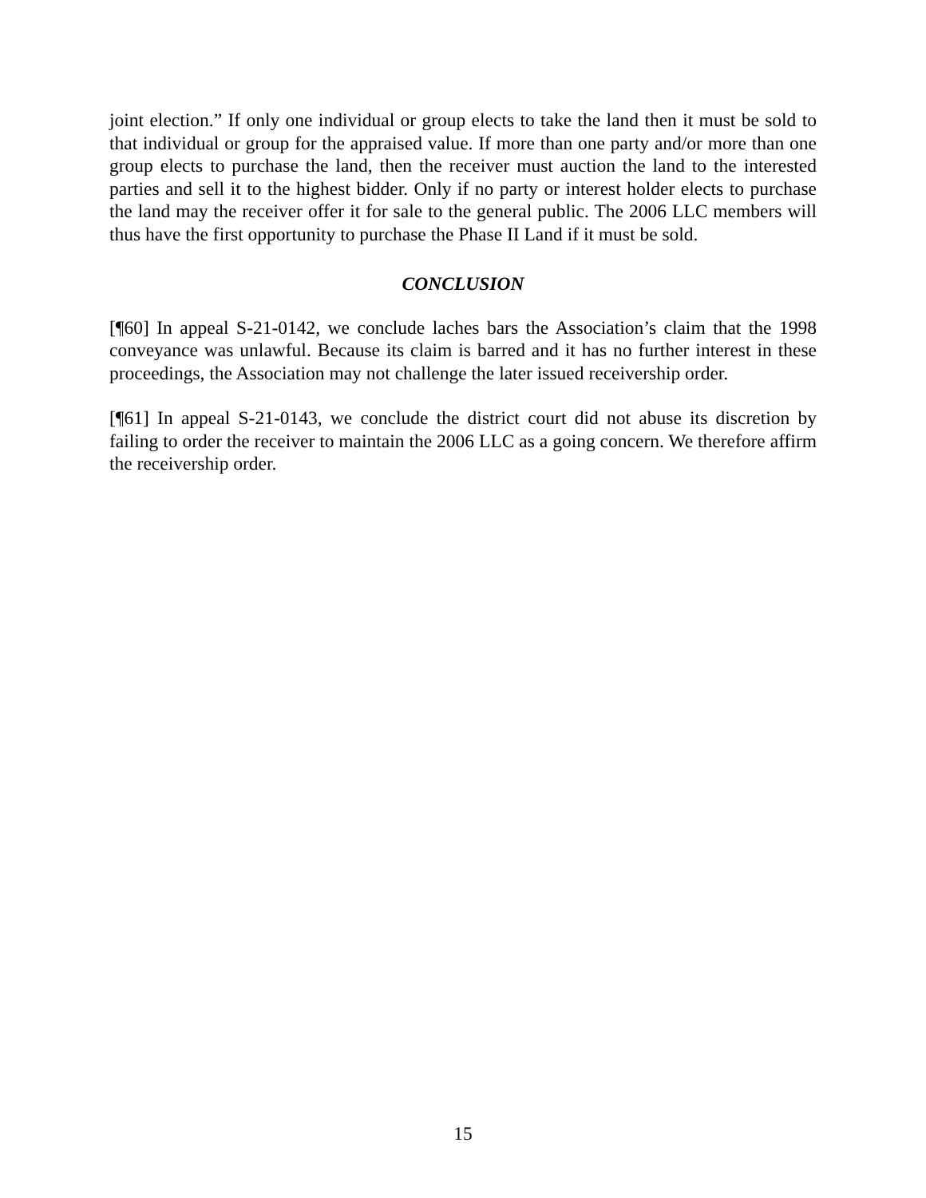joint election.” If only one individual or group elects to take the land then it must be sold to that individual or group for the appraised value. If more than one party and/or more than one group elects to purchase the land, then the receiver must auction the land to the interested parties and sell it to the highest bidder. Only if no party or interest holder elects to purchase the land may the receiver offer it for sale to the general public. The 2006 LLC members will thus have the first opportunity to purchase the Phase II Land if it must be sold.
CONCLUSION
[¶60] In appeal S-21-0142, we conclude laches bars the Association’s claim that the 1998 conveyance was unlawful. Because its claim is barred and it has no further interest in these proceedings, the Association may not challenge the later issued receivership order.
[¶61] In appeal S-21-0143, we conclude the district court did not abuse its discretion by failing to order the receiver to maintain the 2006 LLC as a going concern. We therefore affirm the receivership order.
15